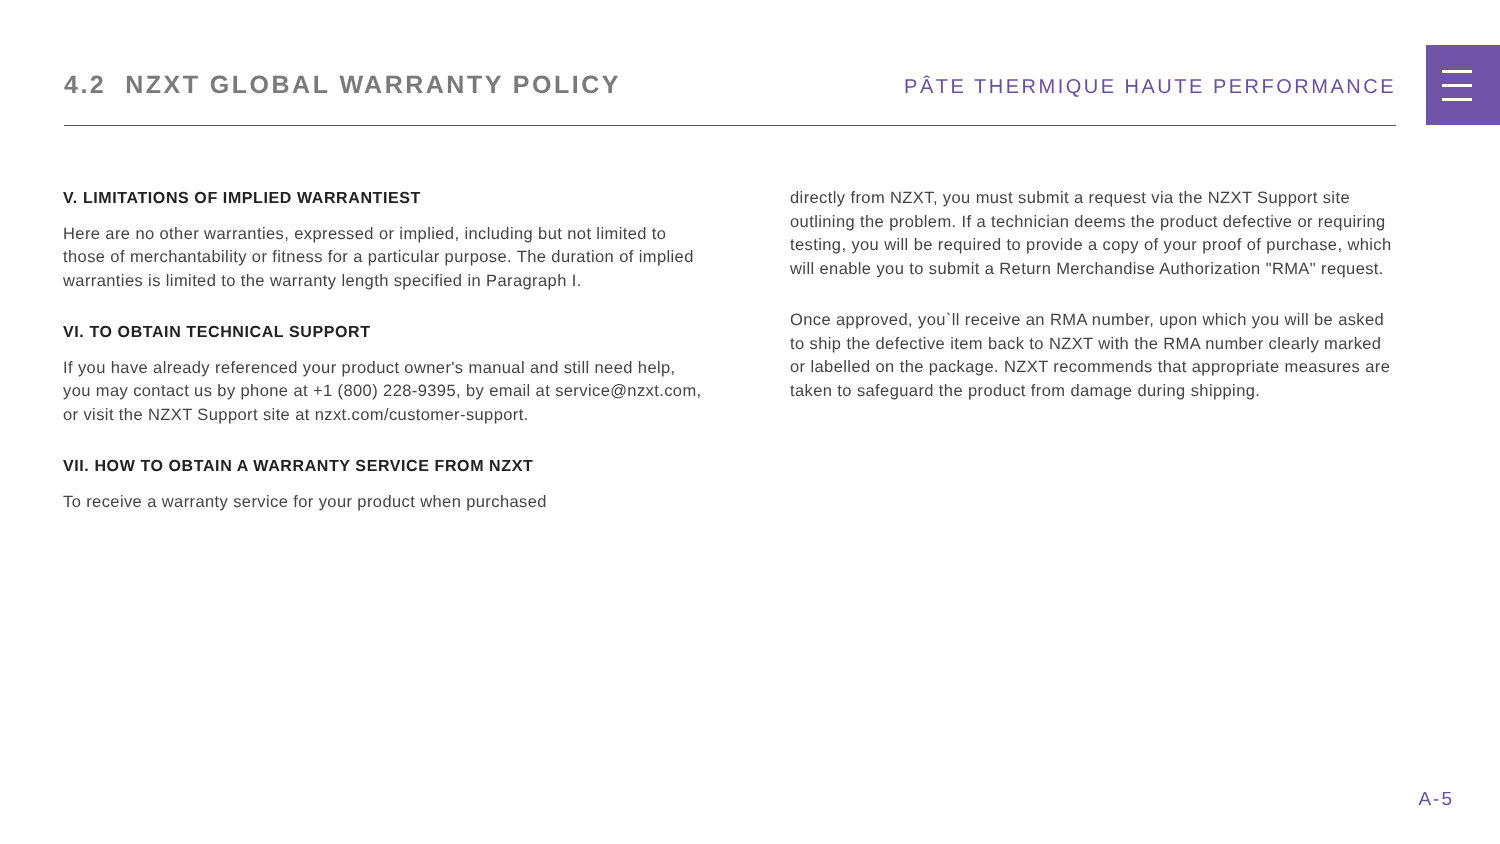4.2 NZXT GLOBAL WARRANTY POLICY
PÂTE THERMIQUE HAUTE PERFORMANCE
V. LIMITATIONS OF IMPLIED WARRANTIEST
Here are no other warranties, expressed or implied, including but not limited to those of merchantability or fitness for a particular purpose. The duration of implied warranties is limited to the warranty length specified in Paragraph I.
VI. TO OBTAIN TECHNICAL SUPPORT
If you have already referenced your product owner's manual and still need help, you may contact us by phone at +1 (800) 228-9395, by email at service@nzxt.com, or visit the NZXT Support site at nzxt.com/customer-support.
VII. HOW TO OBTAIN A WARRANTY SERVICE FROM NZXT
To receive a warranty service for your product when purchased
directly from NZXT, you must submit a request via the NZXT Support site outlining the problem. If a technician deems the product defective or requiring testing, you will be required to provide a copy of your proof of purchase, which will enable you to submit a Return Merchandise Authorization "RMA" request.
Once approved, you`ll receive an RMA number, upon which you will be asked to ship the defective item back to NZXT with the RMA number clearly marked or labelled on the package. NZXT recommends that appropriate measures are taken to safeguard the product from damage during shipping.
A-5